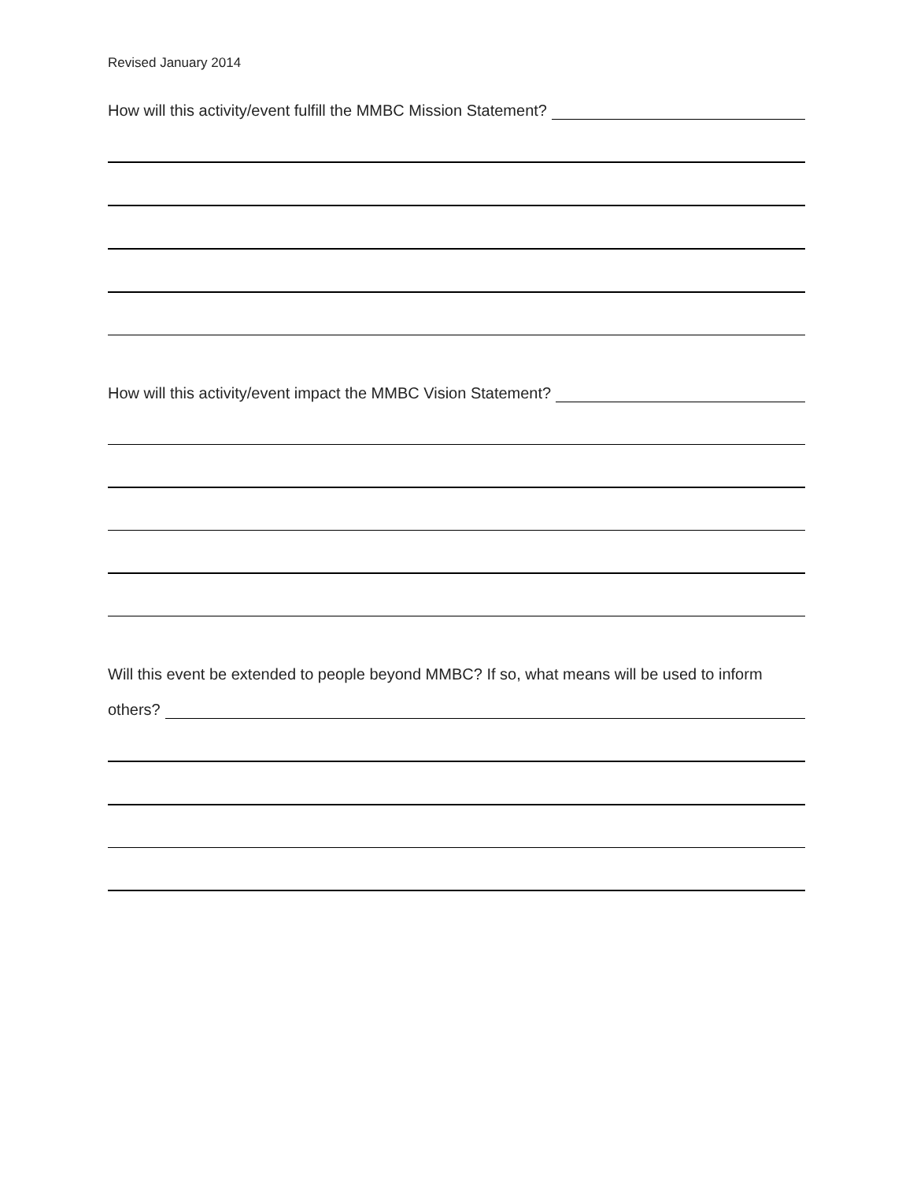Revised January 2014
How will this activity/event fulfill the MMBC Mission Statement?
How will this activity/event impact the MMBC Vision Statement?
Will this event be extended to people beyond MMBC? If so, what means will be used to inform
others?